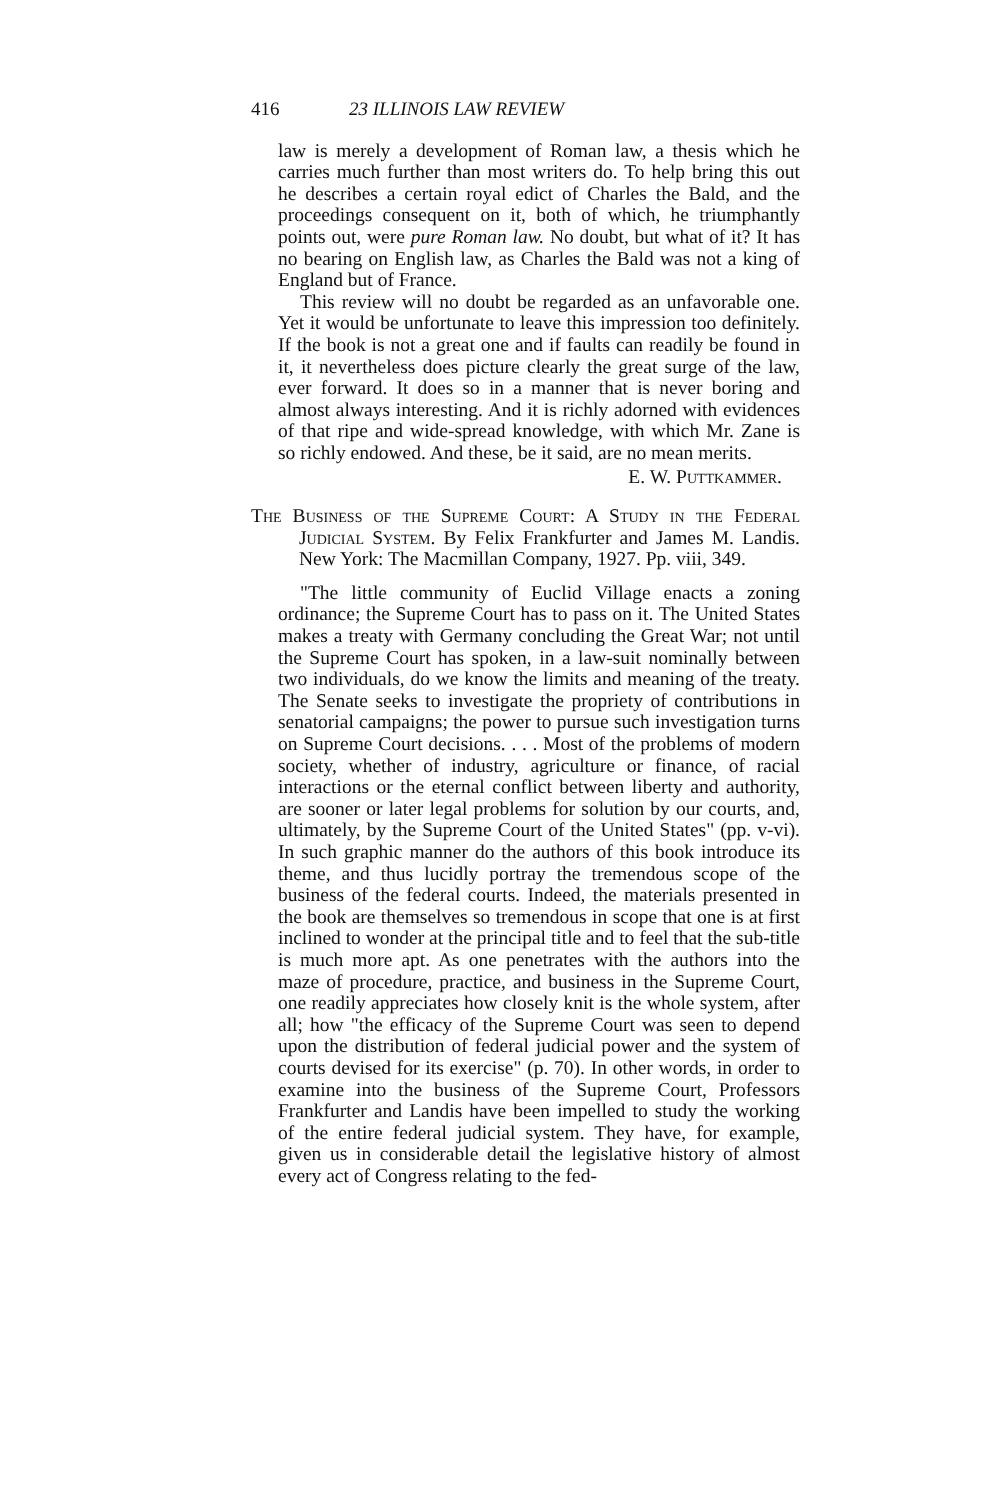416 23 ILLINOIS LAW REVIEW
law is merely a development of Roman law, a thesis which he carries much further than most writers do. To help bring this out he describes a certain royal edict of Charles the Bald, and the proceedings consequent on it, both of which, he triumphantly points out, were pure Roman law. No doubt, but what of it? It has no bearing on English law, as Charles the Bald was not a king of England but of France.
This review will no doubt be regarded as an unfavorable one. Yet it would be unfortunate to leave this impression too definitely. If the book is not a great one and if faults can readily be found in it, it nevertheless does picture clearly the great surge of the law, ever forward. It does so in a manner that is never boring and almost always interesting. And it is richly adorned with evidences of that ripe and wide-spread knowledge, with which Mr. Zane is so richly endowed. And these, be it said, are no mean merits.
E. W. Puttkammer.
The Business of the Supreme Court: A Study in the Federal Judicial System. By Felix Frankfurter and James M. Landis. New York: The Macmillan Company, 1927. Pp. viii, 349.
"The little community of Euclid Village enacts a zoning ordinance; the Supreme Court has to pass on it. The United States makes a treaty with Germany concluding the Great War; not until the Supreme Court has spoken, in a law-suit nominally between two individuals, do we know the limits and meaning of the treaty. The Senate seeks to investigate the propriety of contributions in senatorial campaigns; the power to pursue such investigation turns on Supreme Court decisions. . . . Most of the problems of modern society, whether of industry, agriculture or finance, of racial interactions or the eternal conflict between liberty and authority, are sooner or later legal problems for solution by our courts, and, ultimately, by the Supreme Court of the United States" (pp. v-vi). In such graphic manner do the authors of this book introduce its theme, and thus lucidly portray the tremendous scope of the business of the federal courts. Indeed, the materials presented in the book are themselves so tremendous in scope that one is at first inclined to wonder at the principal title and to feel that the sub-title is much more apt. As one penetrates with the authors into the maze of procedure, practice, and business in the Supreme Court, one readily appreciates how closely knit is the whole system, after all; how "the efficacy of the Supreme Court was seen to depend upon the distribution of federal judicial power and the system of courts devised for its exercise" (p. 70). In other words, in order to examine into the business of the Supreme Court, Professors Frankfurter and Landis have been impelled to study the working of the entire federal judicial system. They have, for example, given us in considerable detail the legislative history of almost every act of Congress relating to the fed-